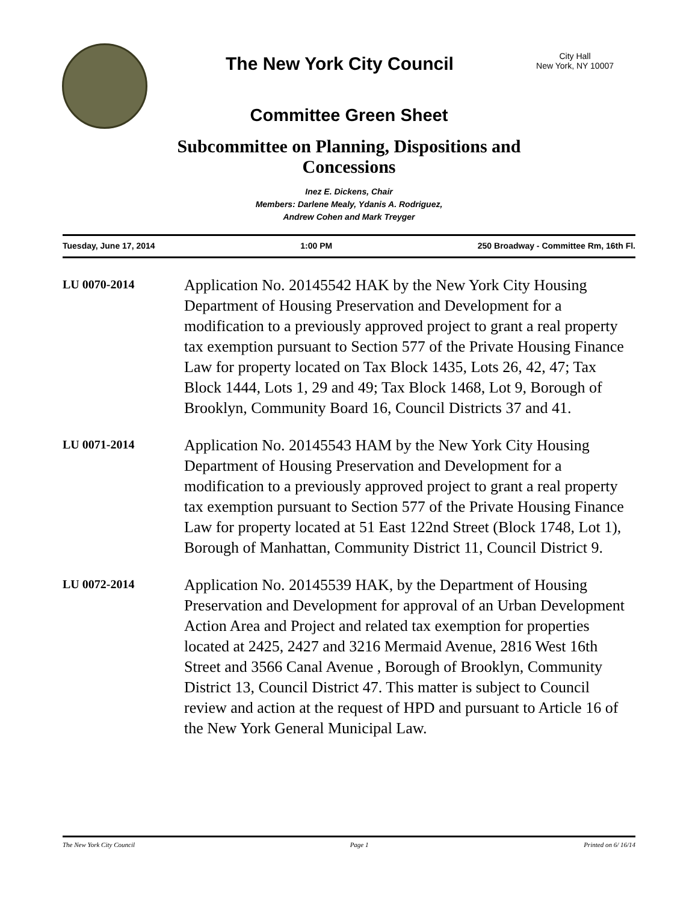The New York City Council
City Hall
New York, NY 10007
Committee Green Sheet
Subcommittee on Planning, Dispositions and
Concessions
Inez E. Dickens, Chair
Members: Darlene Mealy, Ydanis A. Rodriguez,
Andrew Cohen and Mark Treyger
Tuesday, June 17, 2014 1:00 PM 250 Broadway - Committee Rm, 16th Fl.
LU 0070-2014
Application No. 20145542 HAK by the New York City Housing Department of Housing Preservation and Development for a modification to a previously approved project to grant a real property tax exemption pursuant to Section 577 of the Private Housing Finance Law for property located on Tax Block 1435, Lots 26, 42, 47; Tax Block 1444, Lots 1, 29 and 49; Tax Block 1468, Lot 9, Borough of Brooklyn, Community Board 16, Council Districts 37 and 41.
LU 0071-2014
Application No. 20145543 HAM by the New York City Housing Department of Housing Preservation and Development for a modification to a previously approved project to grant a real property tax exemption pursuant to Section 577 of the Private Housing Finance Law for property located at 51 East 122nd Street (Block 1748, Lot 1), Borough of Manhattan, Community District 11, Council District 9.
LU 0072-2014
Application No. 20145539 HAK, by the Department of Housing Preservation and Development for approval of an Urban Development Action Area and Project and related tax exemption for properties located at 2425, 2427 and 3216 Mermaid Avenue, 2816 West 16th Street and 3566 Canal Avenue , Borough of Brooklyn, Community District 13, Council District 47. This matter is subject to Council review and action at the request of HPD and pursuant to Article 16 of the New York General Municipal Law.
The New York City Council Page 1 Printed on 6/ 16/14